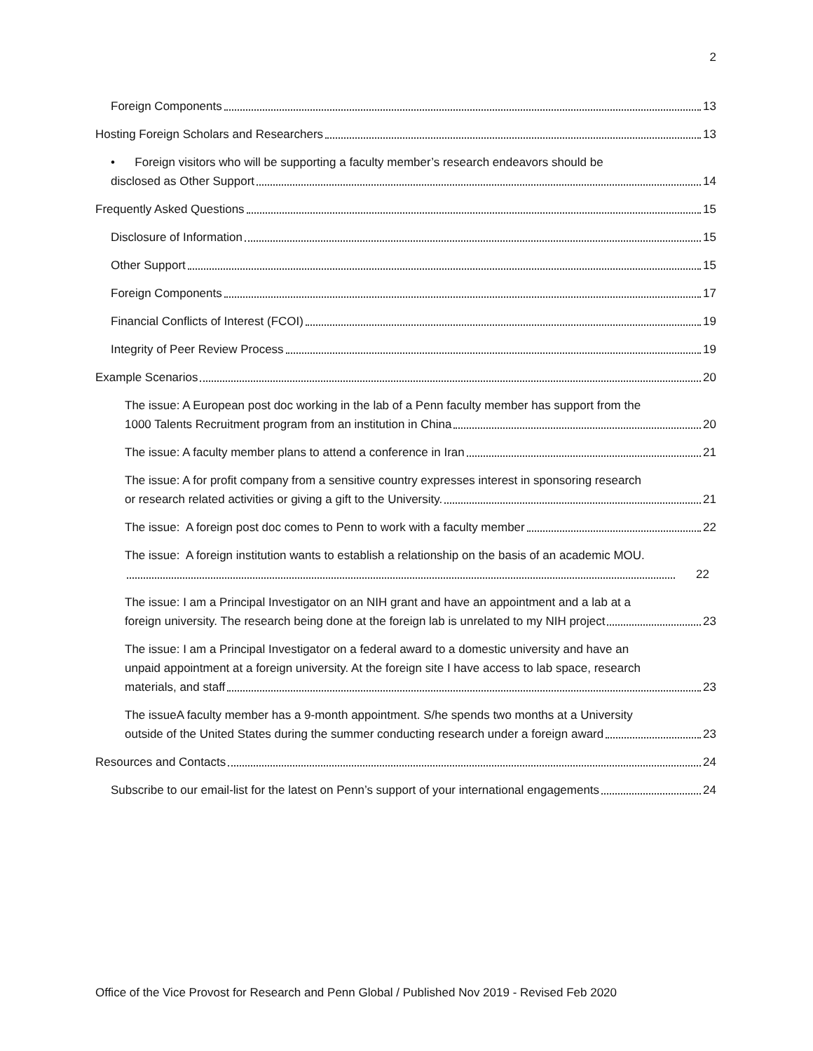2
Foreign Components 13
Hosting Foreign Scholars and Researchers 13
• Foreign visitors who will be supporting a faculty member’s research endeavors should be
disclosed as Other Support 14
Frequently Asked Questions 15
Disclosure of Information 15
Other Support 15
Foreign Components 17
Financial Conflicts of Interest (FCOI) 19
Integrity of Peer Review Process 19
Example Scenarios 20
The issue: A European post doc working in the lab of a Penn faculty member has support from the
1000 Talents Recruitment program from an institution in China 20
The issue: A faculty member plans to attend a conference in Iran 21
The issue: A for profit company from a sensitive country expresses interest in sponsoring research
or research related activities or giving a gift to the University. 21
The issue: A foreign post doc comes to Penn to work with a faculty member 22
The issue: A foreign institution wants to establish a relationship on the basis of an academic MOU.
22
The issue: I am a Principal Investigator on an NIH grant and have an appointment and a lab at a
foreign university. The research being done at the foreign lab is unrelated to my NIH project 23
The issue: I am a Principal Investigator on a federal award to a domestic university and have an
unpaid appointment at a foreign university. At the foreign site I have access to lab space, research
materials, and staff 23
The issueA faculty member has a 9-month appointment. S/he spends two months at a University
outside of the United States during the summer conducting research under a foreign award 23
Resources and Contacts 24
Subscribe to our email-list for the latest on Penn’s support of your international engagements 24
Office of the Vice Provost for Research and Penn Global / Published Nov 2019 - Revised Feb 2020